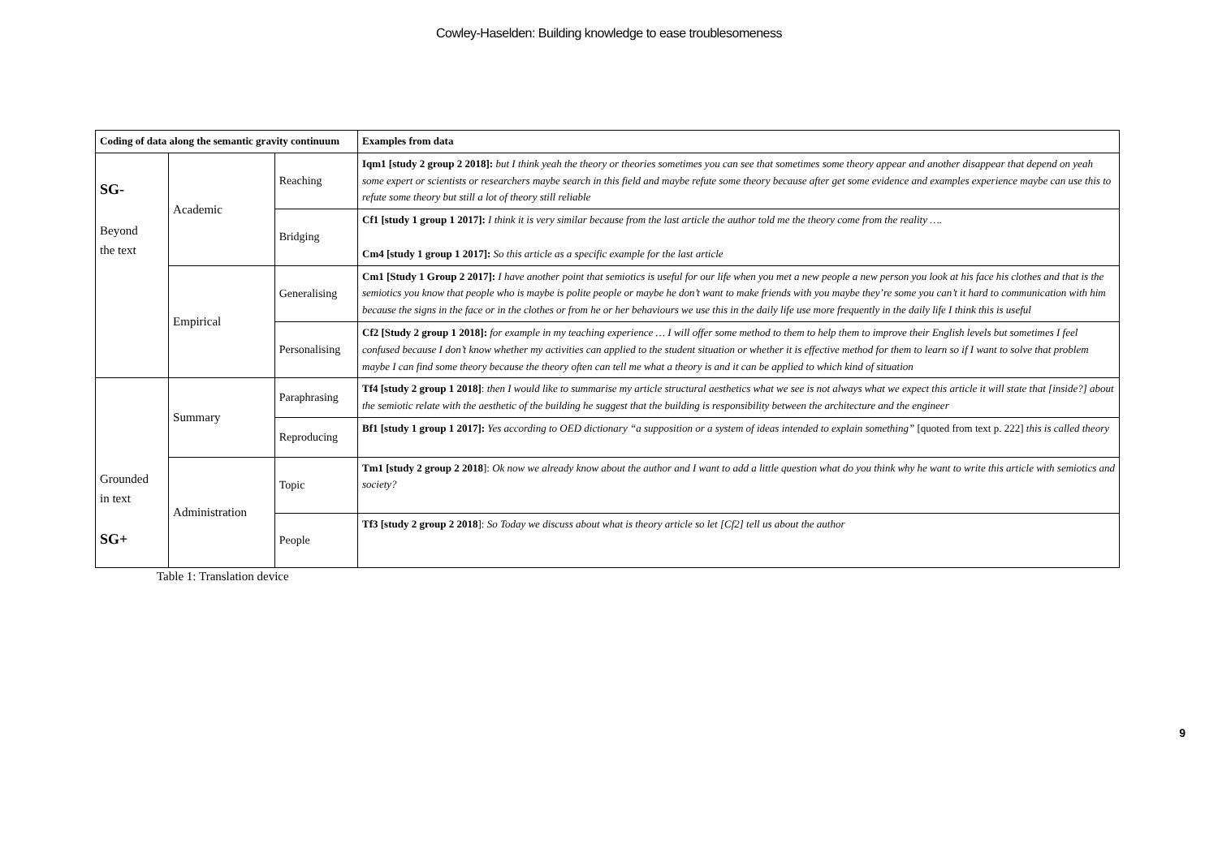Cowley-Haselden: Building knowledge to ease troublesomeness
| Coding of data along the semantic gravity continuum | | | Examples from data |
| --- | --- | --- | --- |
| SG- Beyond the text | Academic | Reaching | Iqm1 [study 2 group 2 2018]: but I think yeah the theory or theories sometimes you can see that sometimes some theory appear and another disappear that depend on yeah some expert or scientists or researchers maybe search in this field and maybe refute some theory because after get some evidence and examples experience maybe can use this to refute some theory but still a lot of theory still reliable |
| | | Bridging | Cf1 [study 1 group 1 2017]: I think it is very similar because from the last article the author told me the theory come from the reality …. Cm4 [study 1 group 1 2017]: So this article as a specific example for the last article |
| | Empirical | Generalising | Cm1 [Study 1 Group 2 2017]: I have another point that semiotics is useful for our life when you met a new people a new person you look at his face his clothes and that is the semiotics you know that people who is maybe is polite people or maybe he don’t want to make friends with you maybe they’re some you can’t it hard to communication with him because the signs in the face or in the clothes or from he or her behaviours we use this in the daily life use more frequently in the daily life I think this is useful |
| | | Personalising | Cf2 [Study 2 group 1 2018]: for example in my teaching experience … I will offer some method to them to help them to improve their English levels but sometimes I feel confused because I don’t know whether my activities can applied to the student situation or whether it is effective method for them to learn so if I want to solve that problem maybe I can find some theory because the theory often can tell me what a theory is and it can be applied to which kind of situation |
| Grounded in text SG+ | Summary | Paraphrasing | Tf4 [study 2 group 1 2018] : then I would like to summarise my article structural aesthetics what we see is not always what we expect this article it will state that [inside?] about the semiotic relate with the aesthetic of the building he suggest that the building is responsibility between the architecture and the engineer |
| | | Reproducing | Bf1 [study 1 group 1 2017]: Yes according to OED dictionary “a supposition or a system of ideas intended to explain something” [quoted from text p. 222] this is called theory |
| | Administration | Topic | Tm1 [study 2 group 2 2018 ]: Ok now we already know about the author and I want to add a little question what do you think why he want to write this article with semiotics and society? |
| | | People | Tf3 [study 2 group 2 2018 ]: So Today we discuss about what is theory article so let [Cf2] tell us about the author |
Table 1: Translation device
9